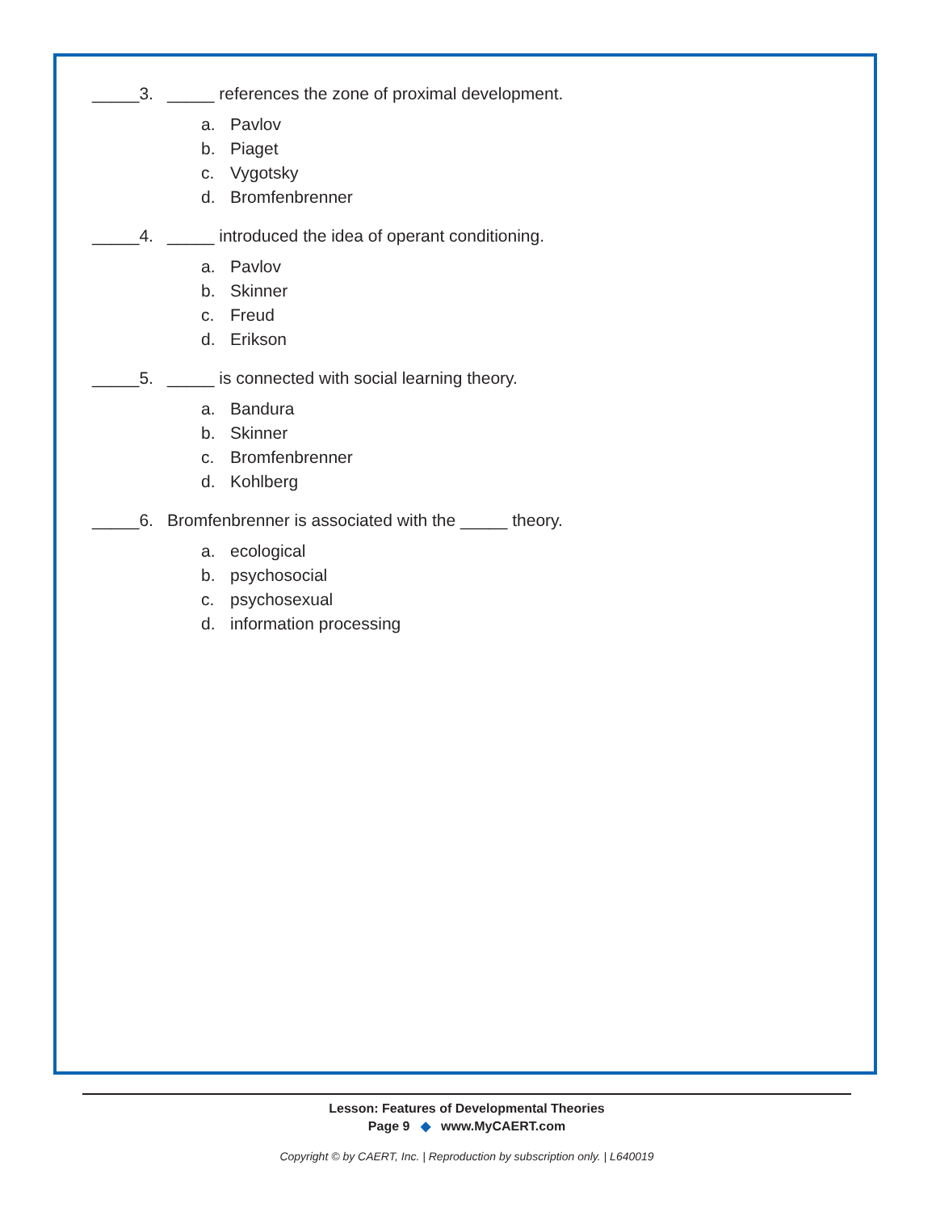_____3. _____ references the zone of proximal development.
a. Pavlov
b. Piaget
c. Vygotsky
d. Bromfenbrenner
_____4. _____ introduced the idea of operant conditioning.
a. Pavlov
b. Skinner
c. Freud
d. Erikson
_____5. _____ is connected with social learning theory.
a. Bandura
b. Skinner
c. Bromfenbrenner
d. Kohlberg
_____6. Bromfenbrenner is associated with the _____ theory.
a. ecological
b. psychosocial
c. psychosexual
d. information processing
Lesson: Features of Developmental Theories
Page 9 ◆ www.MyCAERT.com
Copyright © by CAERT, Inc. | Reproduction by subscription only. | L640019